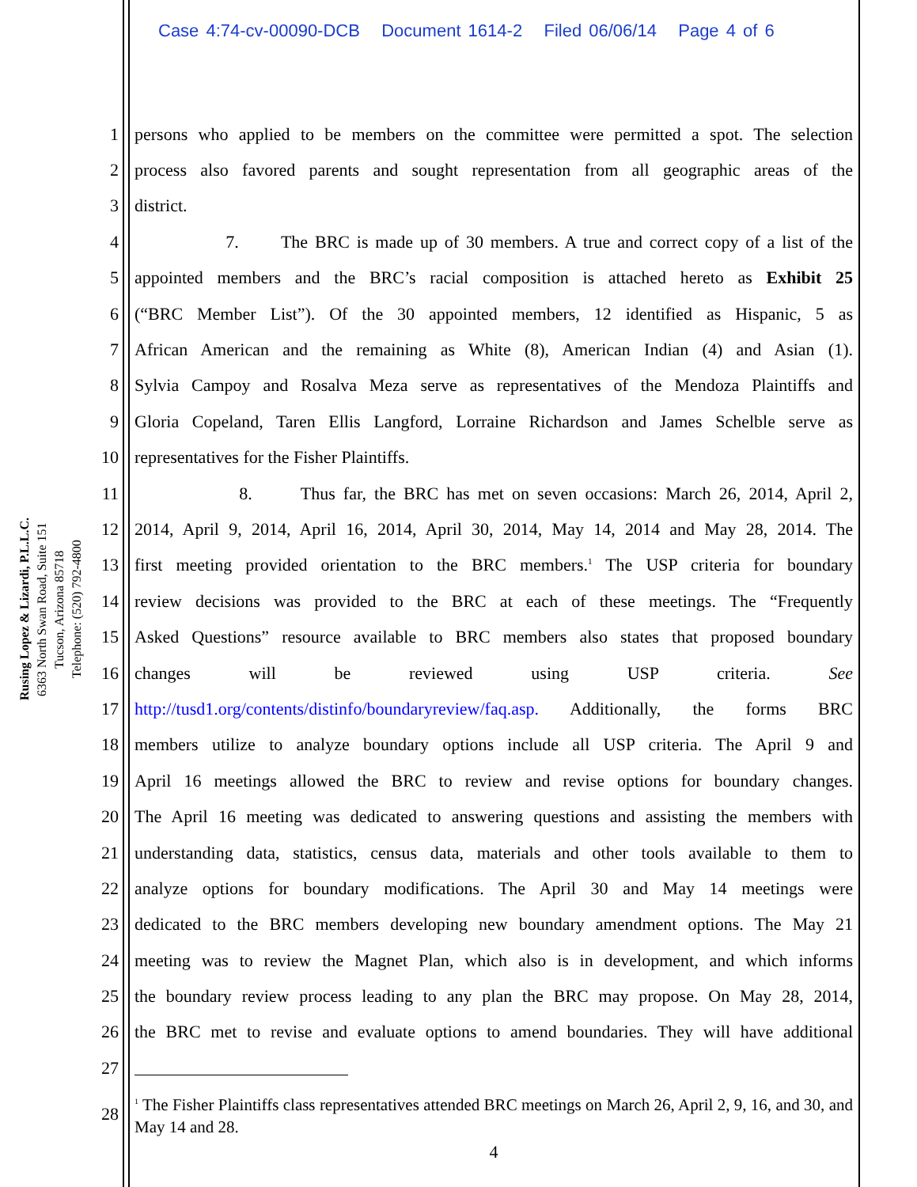Case 4:74-cv-00090-DCB Document 1614-2 Filed 06/06/14 Page 4 of 6
Rusing Lopez & Lizardi, P.L.L.C.
6363 North Swan Road, Suite 151
Tucson, Arizona 85718
Telephone: (520) 792-4800
1 persons who applied to be members on the committee were permitted a spot. The selection
2 process also favored parents and sought representation from all geographic areas of the
3 district.
4 7. The BRC is made up of 30 members. A true and correct copy of a list of the
5 appointed members and the BRC’s racial composition is attached hereto as Exhibit 25
6 (“BRC Member List”). Of the 30 appointed members, 12 identified as Hispanic, 5 as
7 African American and the remaining as White (8), American Indian (4) and Asian (1).
8 Sylvia Campoy and Rosalva Meza serve as representatives of the Mendoza Plaintiffs and
9 Gloria Copeland, Taren Ellis Langford, Lorraine Richardson and James Schelble serve as
10 representatives for the Fisher Plaintiffs.
11 8. Thus far, the BRC has met on seven occasions: March 26, 2014, April 2,
12 2014, April 9, 2014, April 16, 2014, April 30, 2014, May 14, 2014 and May 28, 2014. The
13 first meeting provided orientation to the BRC members.<sup>1</sup> The USP criteria for boundary
14 review decisions was provided to the BRC at each of these meetings. The “Frequently
15 Asked Questions” resource available to BRC members also states that proposed boundary
16 changes will be reviewed using USP criteria. See
17 http://tusd1.org/contents/distinfo/boundaryreview/faq.asp. Additionally, the forms BRC
18 members utilize to analyze boundary options include all USP criteria. The April 9 and
19 April 16 meetings allowed the BRC to review and revise options for boundary changes.
20 The April 16 meeting was dedicated to answering questions and assisting the members with
21 understanding data, statistics, census data, materials and other tools available to them to
22 analyze options for boundary modifications. The April 30 and May 14 meetings were
23 dedicated to the BRC members developing new boundary amendment options. The May 21
24 meeting was to review the Magnet Plan, which also is in development, and which informs
25 the boundary review process leading to any plan the BRC may propose. On May 28, 2014,
26 the BRC met to revise and evaluate options to amend boundaries. They will have additional
27
28<sup>1</sup> The Fisher Plaintiffs class representatives attended BRC meetings on March 26, April 2, 9, 16, and 30, and May 14 and 28.
4